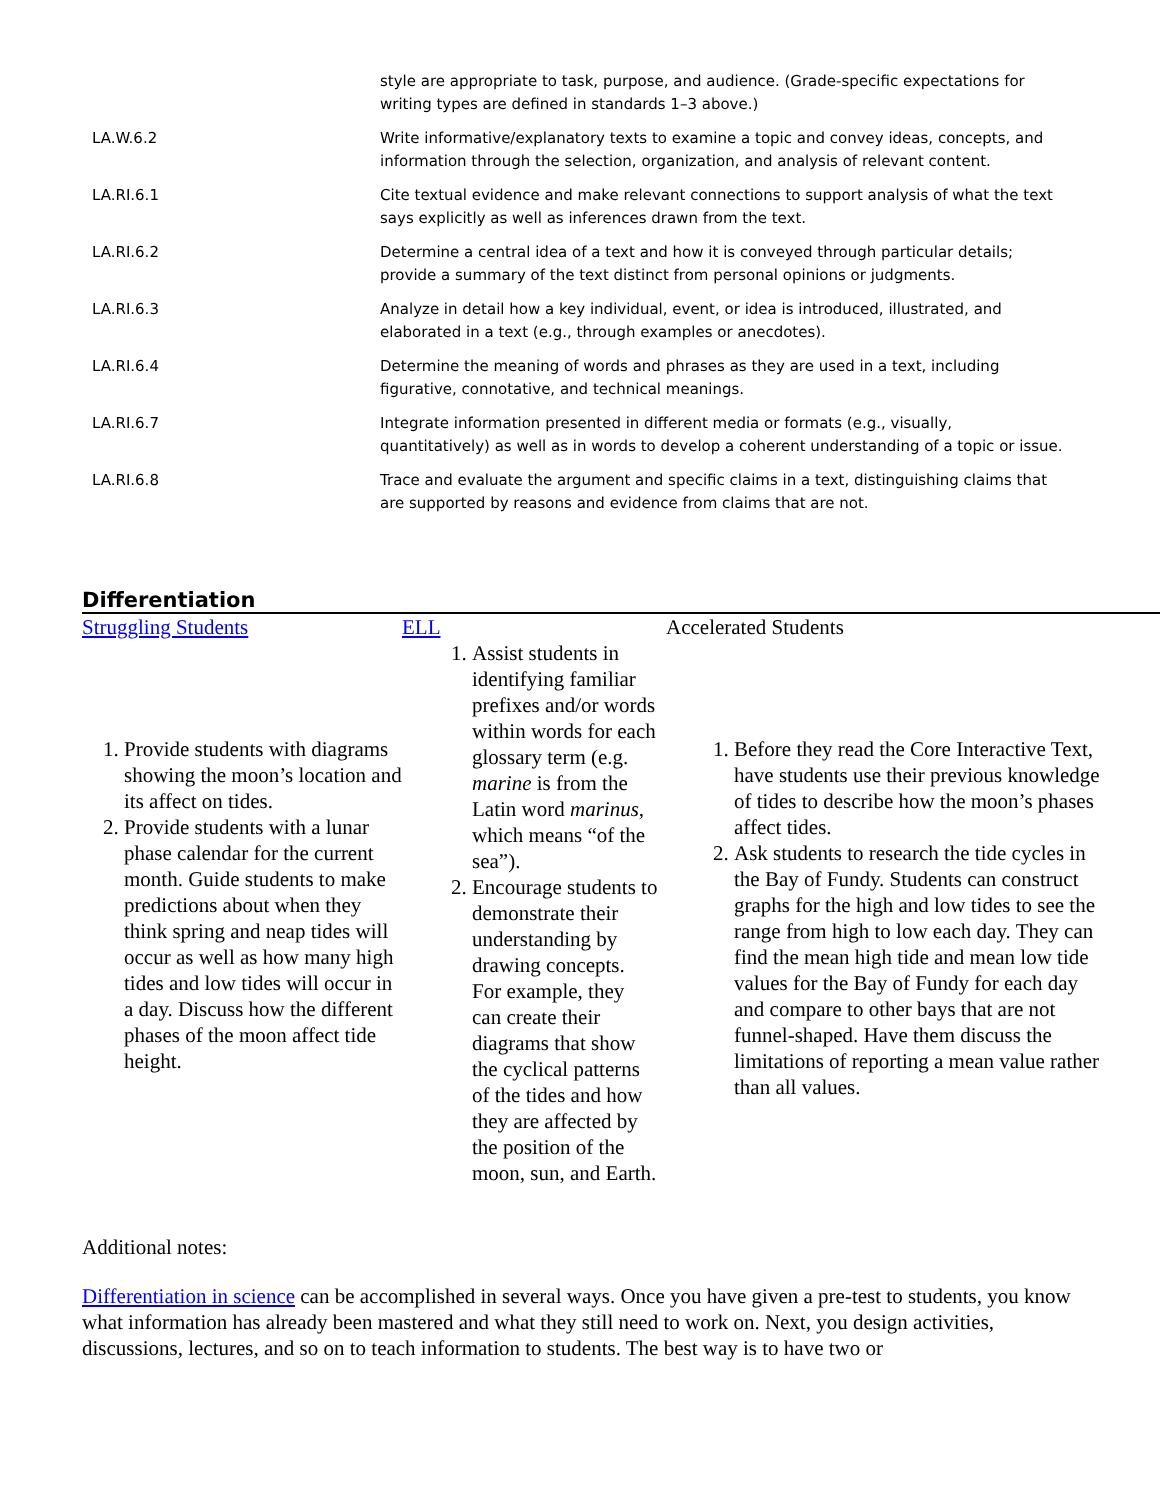| | style are appropriate to task, purpose, and audience. (Grade-specific expectations for writing types are defined in standards 1–3 above.) |
| LA.W.6.2 | Write informative/explanatory texts to examine a topic and convey ideas, concepts, and information through the selection, organization, and analysis of relevant content. |
| LA.RI.6.1 | Cite textual evidence and make relevant connections to support analysis of what the text says explicitly as well as inferences drawn from the text. |
| LA.RI.6.2 | Determine a central idea of a text and how it is conveyed through particular details; provide a summary of the text distinct from personal opinions or judgments. |
| LA.RI.6.3 | Analyze in detail how a key individual, event, or idea is introduced, illustrated, and elaborated in a text (e.g., through examples or anecdotes). |
| LA.RI.6.4 | Determine the meaning of words and phrases as they are used in a text, including figurative, connotative, and technical meanings. |
| LA.RI.6.7 | Integrate information presented in different media or formats (e.g., visually, quantitatively) as well as in words to develop a coherent understanding of a topic or issue. |
| LA.RI.6.8 | Trace and evaluate the argument and specific claims in a text, distinguishing claims that are supported by reasons and evidence from claims that are not. |
Differentiation
| Struggling Students 1. Provide students with diagrams showing the moon’s location and its affect on tides. 2. Provide students with a lunar phase calendar for the current month. Guide students to make predictions about when they think spring and neap tides will occur as well as how many high tides and low tides will occur in a day. Discuss how the different phases of the moon affect tide height. | ELL 1. Assist students in identifying familiar prefixes and/or words within words for each glossary term (e.g. marine is from the Latin word marinus , which means “of the sea”). 2. Encourage students to demonstrate their understanding by drawing concepts. For example, they can create their diagrams that show the cyclical patterns of the tides and how they are affected by the position of the moon, sun, and Earth. | Accelerated Students 1. Before they read the Core Interactive Text, have students use their previous knowledge of tides to describe how the moon’s phases affect tides. 2. Ask students to research the tide cycles in the Bay of Fundy. Students can construct graphs for the high and low tides to see the range from high to low each day. They can find the mean high tide and mean low tide values for the Bay of Fundy for each day and compare to other bays that are not funnel-shaped. Have them discuss the limitations of reporting a mean value rather than all values. |
Additional notes:
Differentiation in science can be accomplished in several ways. Once you have given a pre-test to students, you know what information has already been mastered and what they still need to work on. Next, you design activities, discussions, lectures, and so on to teach information to students. The best way is to have two or